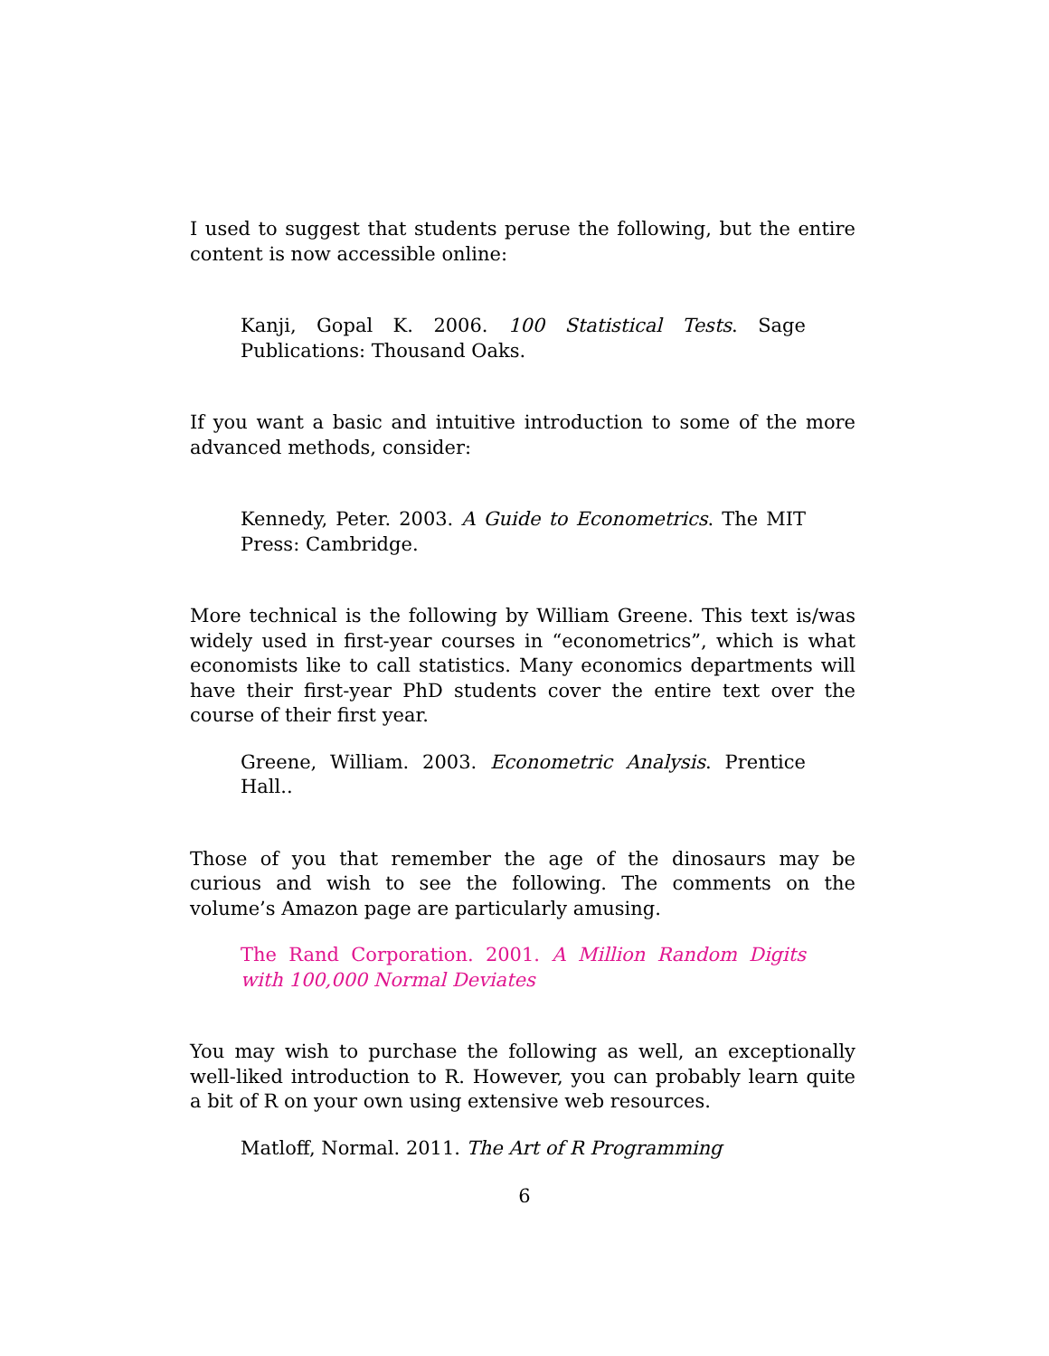I used to suggest that students peruse the following, but the entire content is now accessible online:
Kanji, Gopal K. 2006. 100 Statistical Tests. Sage Publications: Thousand Oaks.
If you want a basic and intuitive introduction to some of the more advanced methods, consider:
Kennedy, Peter. 2003. A Guide to Econometrics. The MIT Press: Cambridge.
More technical is the following by William Greene. This text is/was widely used in first-year courses in “econometrics”, which is what economists like to call statistics. Many economics departments will have their first-year PhD students cover the entire text over the course of their first year.
Greene, William. 2003. Econometric Analysis. Prentice Hall..
Those of you that remember the age of the dinosaurs may be curious and wish to see the following. The comments on the volume’s Amazon page are particularly amusing.
The Rand Corporation. 2001. A Million Random Digits with 100,000 Normal Deviates
You may wish to purchase the following as well, an exceptionally well-liked introduction to R. However, you can probably learn quite a bit of R on your own using extensive web resources.
Matloff, Normal. 2011. The Art of R Programming
6